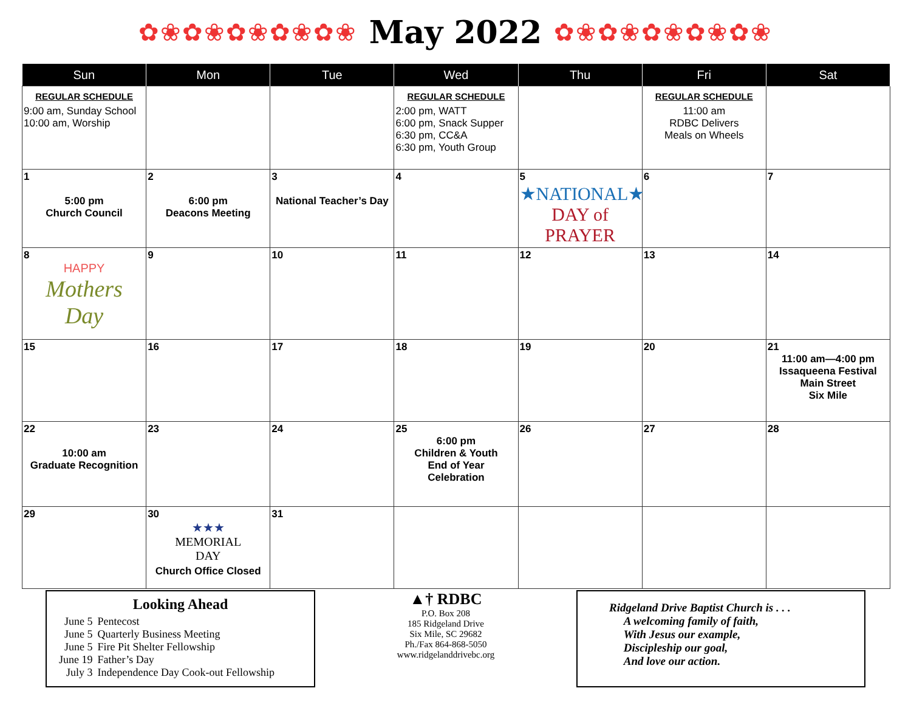✿❀✿❀✿❀✿❀✿❀
May 2022
✿❀✿❀✿❀✿❀✿❀
| Sun | Mon | Tue | Wed | Thu | Fri | Sat |
| --- | --- | --- | --- | --- | --- | --- |
| REGULAR SCHEDULE 9:00 am, Sunday School 10:00 am, Worship | | | REGULAR SCHEDULE 2:00 pm, WATT 6:00 pm, Snack Supper 6:30 pm, CC&A 6:30 pm, Youth Group | | REGULAR SCHEDULE 11:00 am RDBC Delivers Meals on Wheels | |
| 1 5:00 pm Church Council | 2 6:00 pm Deacons Meeting | 3 National Teacher’s Day | 4 | 5 ★NATIONAL★ DAY of PRAYER | 6 | 7 |
| 8 HAPPY Mothers Day | 9 | 10 | 11 | 12 | 13 | 14 |
| 15 | 16 | 17 | 18 | 19 | 20 | 21 11:00 am—4:00 pm Issaqueena Festival Main Street Six Mile |
| 22 10:00 am Graduate Recognition | 23 | 24 | 25 6:00 pm Children & Youth End of Year Celebration | 26 | 27 | 28 |
| 29 | 30 ★★★ MEMORIAL DAY Church Office Closed | 31 | | | | |
Looking Ahead
| June 5 June 5 June 5 June 19 July 3 | Pentecost Quarterly Business Meeting Fire Pit Shelter Fellowship Father’s Day Independence Day Cook-out Fellowship |
▲† RDBC
P.O. Box 208
185 Ridgeland Drive
Six Mile, SC 29682
Ph./Fax 864-868-5050
www.ridgelanddrivebc.org
Ridgeland Drive Baptist Church is . . .
A welcoming family of faith,
With Jesus our example,
Discipleship our goal,
And love our action.